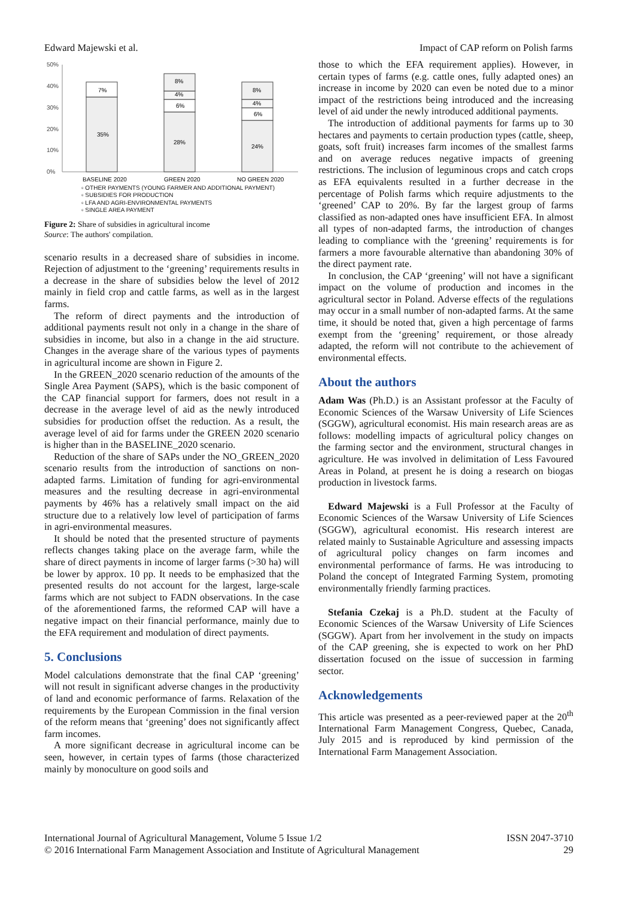Edward Majewski et al. Impact of CAP reform on Polish farms
50%
40%
30%
20%
10%
0%
35%
7%
28%
6%
4%
8%
24%
6%
4%
8%
BASELINE 2020
GREEN 2020
NO GREEN 2020
▫ OTHER PAYMENTS (YOUNG FARMER AND ADDITIONAL PAYMENT)
▫ SUBSIDIES FOR PRODUCTION
▫ LFA AND AGRI-ENVIRONMENTAL PAYMENTS
▫ SINGLE AREA PAYMENT
Figure 2: Share of subsidies in agricultural income
Source: The authors' compilation.
scenario results in a decreased share of subsidies in income. Rejection of adjustment to the ‘greening’ requirements results in a decrease in the share of subsidies below the level of 2012 mainly in field crop and cattle farms, as well as in the largest farms.
The reform of direct payments and the introduction of additional payments result not only in a change in the share of subsidies in income, but also in a change in the aid structure. Changes in the average share of the various types of payments in agricultural income are shown in Figure 2.
In the GREEN_2020 scenario reduction of the amounts of the Single Area Payment (SAPS), which is the basic component of the CAP financial support for farmers, does not result in a decrease in the average level of aid as the newly introduced subsidies for production offset the reduction. As a result, the average level of aid for farms under the GREEN 2020 scenario is higher than in the BASELINE_2020 scenario.
Reduction of the share of SAPs under the NO_GREEN_2020 scenario results from the introduction of sanctions on non-adapted farms. Limitation of funding for agri-environmental measures and the resulting decrease in agri-environmental payments by 46% has a relatively small impact on the aid structure due to a relatively low level of participation of farms in agri-environmental measures.
It should be noted that the presented structure of payments reflects changes taking place on the average farm, while the share of direct payments in income of larger farms (>30 ha) will be lower by approx. 10 pp. It needs to be emphasized that the presented results do not account for the largest, large-scale farms which are not subject to FADN observations. In the case of the aforementioned farms, the reformed CAP will have a negative impact on their financial performance, mainly due to the EFA requirement and modulation of direct payments.
5. Conclusions
Model calculations demonstrate that the final CAP ‘greening’ will not result in significant adverse changes in the productivity of land and economic performance of farms. Relaxation of the requirements by the European Commission in the final version of the reform means that ‘greening’ does not significantly affect farm incomes.
A more significant decrease in agricultural income can be seen, however, in certain types of farms (those characterized mainly by monoculture on good soils and
those to which the EFA requirement applies). However, in certain types of farms (e.g. cattle ones, fully adapted ones) an increase in income by 2020 can even be noted due to a minor impact of the restrictions being introduced and the increasing level of aid under the newly introduced additional payments.
The introduction of additional payments for farms up to 30 hectares and payments to certain production types (cattle, sheep, goats, soft fruit) increases farm incomes of the smallest farms and on average reduces negative impacts of greening restrictions. The inclusion of leguminous crops and catch crops as EFA equivalents resulted in a further decrease in the percentage of Polish farms which require adjustments to the ‘greened’ CAP to 20%. By far the largest group of farms classified as non-adapted ones have insufficient EFA. In almost all types of non-adapted farms, the introduction of changes leading to compliance with the ‘greening’ requirements is for farmers a more favourable alternative than abandoning 30% of the direct payment rate.
In conclusion, the CAP ‘greening’ will not have a significant impact on the volume of production and incomes in the agricultural sector in Poland. Adverse effects of the regulations may occur in a small number of non-adapted farms. At the same time, it should be noted that, given a high percentage of farms exempt from the ‘greening’ requirement, or those already adapted, the reform will not contribute to the achievement of environmental effects.
About the authors
Adam Was (Ph.D.) is an Assistant professor at the Faculty of Economic Sciences of the Warsaw University of Life Sciences (SGGW), agricultural economist. His main research areas are as follows: modelling impacts of agricultural policy changes on the farming sector and the environment, structural changes in agriculture. He was involved in delimitation of Less Favoured Areas in Poland, at present he is doing a research on biogas production in livestock farms.
Edward Majewski is a Full Professor at the Faculty of Economic Sciences of the Warsaw University of Life Sciences (SGGW), agricultural economist. His research interest are related mainly to Sustainable Agriculture and assessing impacts of agricultural policy changes on farm incomes and environmental performance of farms. He was introducing to Poland the concept of Integrated Farming System, promoting environmentally friendly farming practices.
Stefania Czekaj is a Ph.D. student at the Faculty of Economic Sciences of the Warsaw University of Life Sciences (SGGW). Apart from her involvement in the study on impacts of the CAP greening, she is expected to work on her PhD dissertation focused on the issue of succession in farming sector.
Acknowledgements
This article was presented as a peer-reviewed paper at the 20<sup>th</sup> International Farm Management Congress, Quebec, Canada, July 2015 and is reproduced by kind permission of the International Farm Management Association.
International Journal of Agricultural Management, Volume 5 Issue 1/2
© 2016 International Farm Management Association and Institute of Agricultural Management ISSN 2047-3710
29